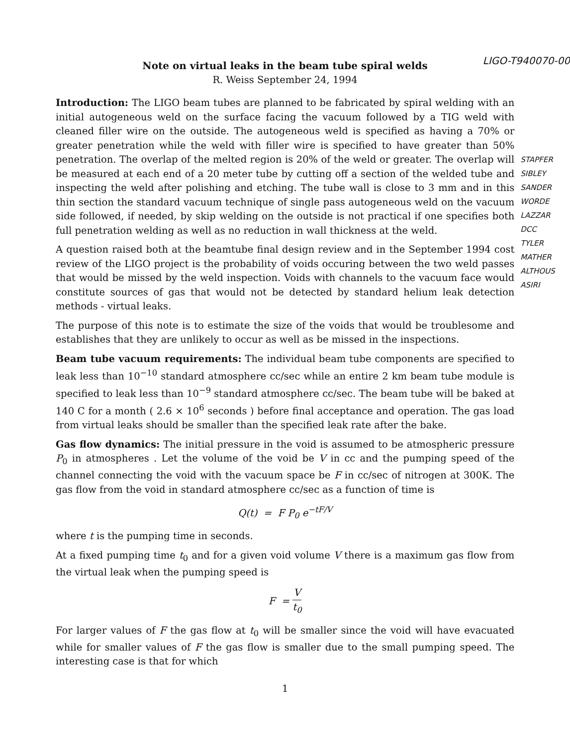Note on virtual leaks in the beam tube spiral welds
R. Weiss September 24, 1994
LIGO-T940070-00
Introduction: The LIGO beam tubes are planned to be fabricated by spiral welding with an initial autogeneous weld on the surface facing the vacuum followed by a TIG weld with cleaned filler wire on the outside. The autogeneous weld is specified as having a 70% or greater penetration while the weld with filler wire is specified to have greater than 50% penetration. The overlap of the melted region is 20% of the weld or greater. The overlap will be measured at each end of a 20 meter tube by cutting off a section of the welded tube and inspecting the weld after polishing and etching. The tube wall is close to 3 mm and in this thin section the standard vacuum technique of single pass autogeneous weld on the vacuum side followed, if needed, by skip welding on the outside is not practical if one specifies both full penetration welding as well as no reduction in wall thickness at the weld.
A question raised both at the beamtube final design review and in the September 1994 cost review of the LIGO project is the probability of voids occuring between the two weld passes that would be missed by the weld inspection. Voids with channels to the vacuum face would constitute sources of gas that would not be detected by standard helium leak detection methods - virtual leaks.
The purpose of this note is to estimate the size of the voids that would be troublesome and establishes that they are unlikely to occur as well as be missed in the inspections.
Beam tube vacuum requirements: The individual beam tube components are specified to leak less than 10<sup>−10</sup> standard atmosphere cc/sec while an entire 2 km beam tube module is specified to leak less than 10<sup>−9</sup> standard atmosphere cc/sec. The beam tube will be baked at 140 C for a month ( 2.6 × 10<sup>6</sup> seconds ) before final acceptance and operation. The gas load from virtual leaks should be smaller than the specified leak rate after the bake.
Gas flow dynamics: The initial pressure in the void is assumed to be atmospheric pressure P<sub>0</sub> in atmospheres . Let the volume of the void be V in cc and the pumping speed of the channel connecting the void with the vacuum space be F in cc/sec of nitrogen at 300K. The gas flow from the void in standard atmosphere cc/sec as a function of time is
Q(t) = F P<sub>0</sub> e<sup>−tF/V</sup>
where t is the pumping time in seconds.
At a fixed pumping time t<sub>0</sub> and for a given void volume V there is a maximum gas flow from the virtual leak when the pumping speed is
F = V t<sub>0</sub>
For larger values of F the gas flow at t<sub>0</sub> will be smaller since the void will have evacuated while for smaller values of F the gas flow is smaller due to the small pumping speed. The interesting case is that for which
1
STAPFER
SIBLEY
SANDER
WORDE
LAZZAR
DCC
TYLER
MATHER
ALTHOUS
ASIRI